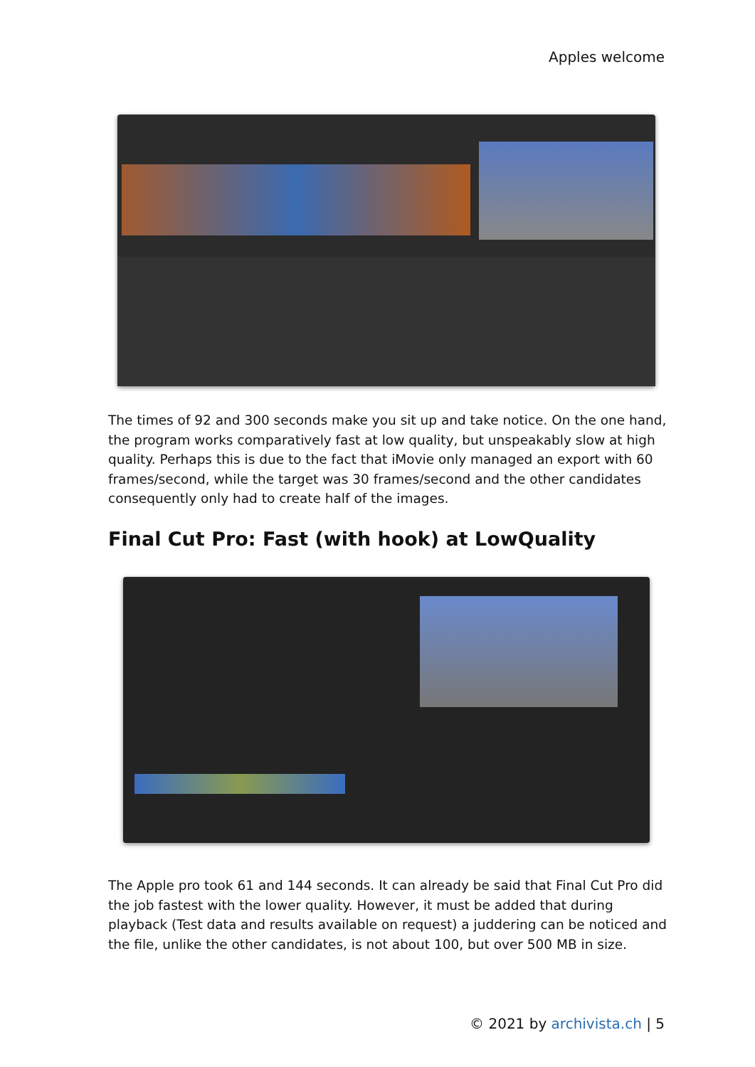Apples welcome
The times of 92 and 300 seconds make you sit up and take notice. On the one hand, the program works comparatively fast at low quality, but unspeakably slow at high quality. Perhaps this is due to the fact that iMovie only managed an export with 60 frames/second, while the target was 30 frames/second and the other candidates consequently only had to create half of the images.
Final Cut Pro: Fast (with hook) at LowQuality
The Apple pro took 61 and 144 seconds. It can already be said that Final Cut Pro did the job fastest with the lower quality. However, it must be added that during playback (Test data and results available on request) a juddering can be noticed and the file, unlike the other candidates, is not about 100, but over 500 MB in size.
© 2021 by archivista.ch | 5